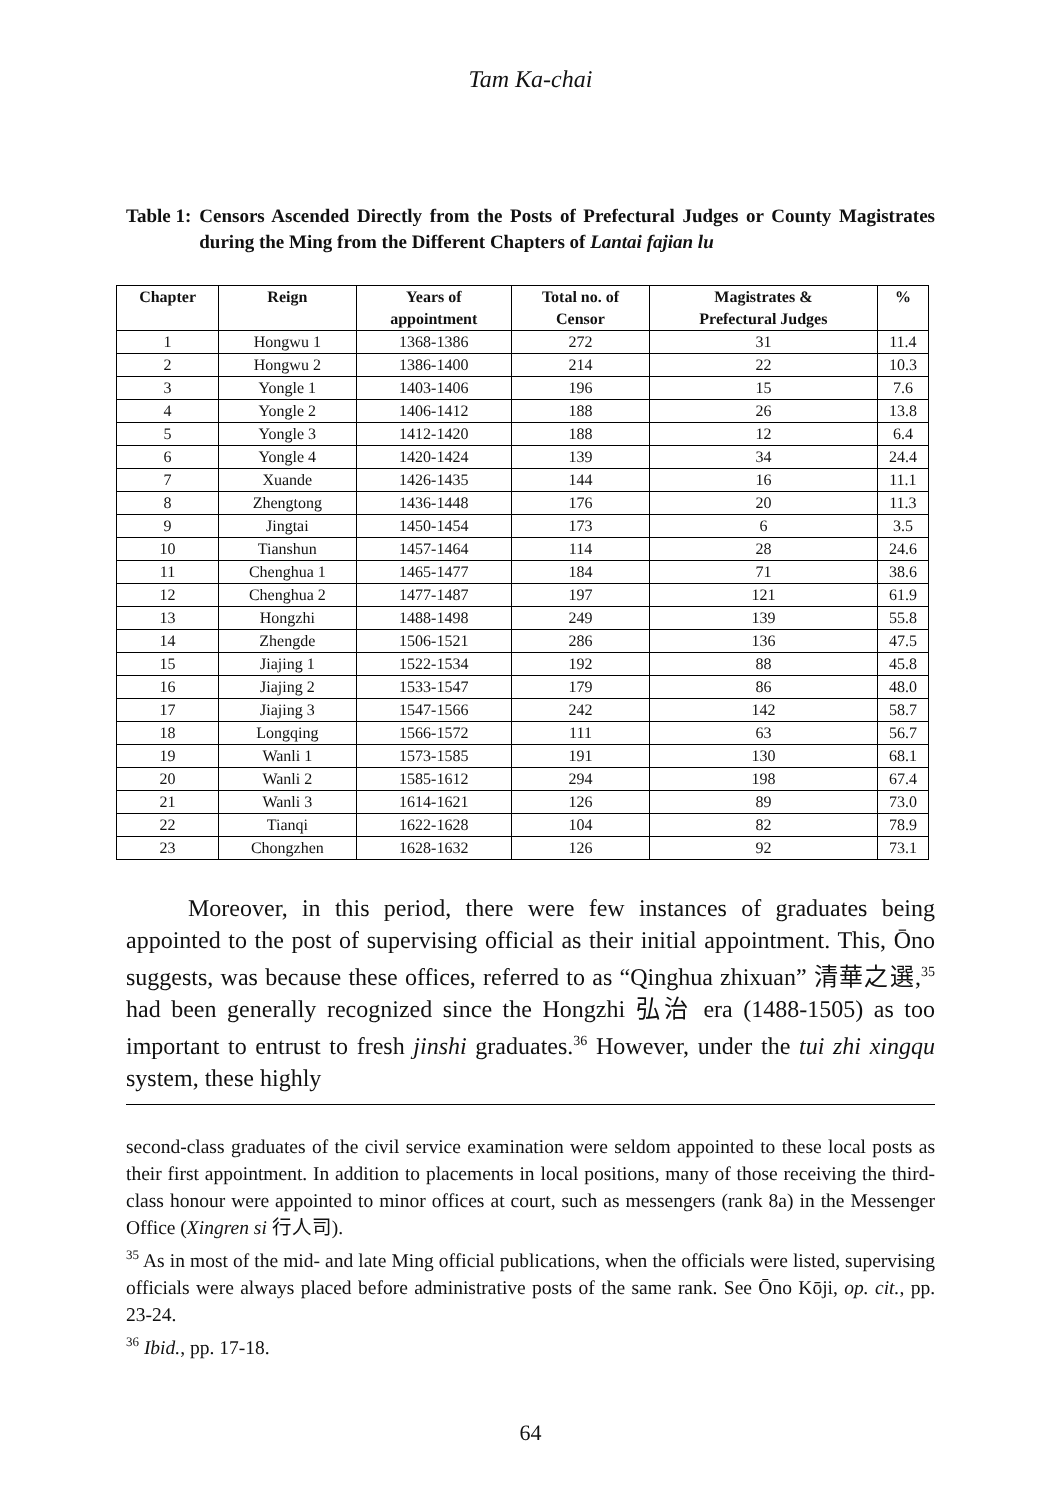Tam Ka-chai
Table 1: Censors Ascended Directly from the Posts of Prefectural Judges or County Magistrates during the Ming from the Different Chapters of Lantai fajian lu
| Chapter | Reign | Years of appointment | Total no. of Censor | Magistrates & Prefectural Judges | % |
| --- | --- | --- | --- | --- | --- |
| 1 | Hongwu 1 | 1368-1386 | 272 | 31 | 11.4 |
| 2 | Hongwu 2 | 1386-1400 | 214 | 22 | 10.3 |
| 3 | Yongle 1 | 1403-1406 | 196 | 15 | 7.6 |
| 4 | Yongle 2 | 1406-1412 | 188 | 26 | 13.8 |
| 5 | Yongle 3 | 1412-1420 | 188 | 12 | 6.4 |
| 6 | Yongle 4 | 1420-1424 | 139 | 34 | 24.4 |
| 7 | Xuande | 1426-1435 | 144 | 16 | 11.1 |
| 8 | Zhengtong | 1436-1448 | 176 | 20 | 11.3 |
| 9 | Jingtai | 1450-1454 | 173 | 6 | 3.5 |
| 10 | Tianshun | 1457-1464 | 114 | 28 | 24.6 |
| 11 | Chenghua 1 | 1465-1477 | 184 | 71 | 38.6 |
| 12 | Chenghua 2 | 1477-1487 | 197 | 121 | 61.9 |
| 13 | Hongzhi | 1488-1498 | 249 | 139 | 55.8 |
| 14 | Zhengde | 1506-1521 | 286 | 136 | 47.5 |
| 15 | Jiajing 1 | 1522-1534 | 192 | 88 | 45.8 |
| 16 | Jiajing 2 | 1533-1547 | 179 | 86 | 48.0 |
| 17 | Jiajing 3 | 1547-1566 | 242 | 142 | 58.7 |
| 18 | Longqing | 1566-1572 | 111 | 63 | 56.7 |
| 19 | Wanli 1 | 1573-1585 | 191 | 130 | 68.1 |
| 20 | Wanli 2 | 1585-1612 | 294 | 198 | 67.4 |
| 21 | Wanli 3 | 1614-1621 | 126 | 89 | 73.0 |
| 22 | Tianqi | 1622-1628 | 104 | 82 | 78.9 |
| 23 | Chongzhen | 1628-1632 | 126 | 92 | 73.1 |
Moreover, in this period, there were few instances of graduates being appointed to the post of supervising official as their initial appointment. This, Ōno suggests, was because these offices, referred to as “Qinghua zhixuan” 清華之選,<sup>35</sup> had been generally recognized since the Hongzhi 弘治 era (1488-1505) as too important to entrust to fresh jinshi graduates.<sup>36</sup> However, under the tui zhi xingqu system, these highly
second-class graduates of the civil service examination were seldom appointed to these local posts as their first appointment. In addition to placements in local positions, many of those receiving the third-class honour were appointed to minor offices at court, such as messengers (rank 8a) in the Messenger Office (Xingren si 行人司).
<sup>35</sup> As in most of the mid- and late Ming official publications, when the officials were listed, supervising officials were always placed before administrative posts of the same rank. See Ōno Kōji, op. cit., pp. 23-24.
<sup>36</sup> Ibid., pp. 17-18.
64